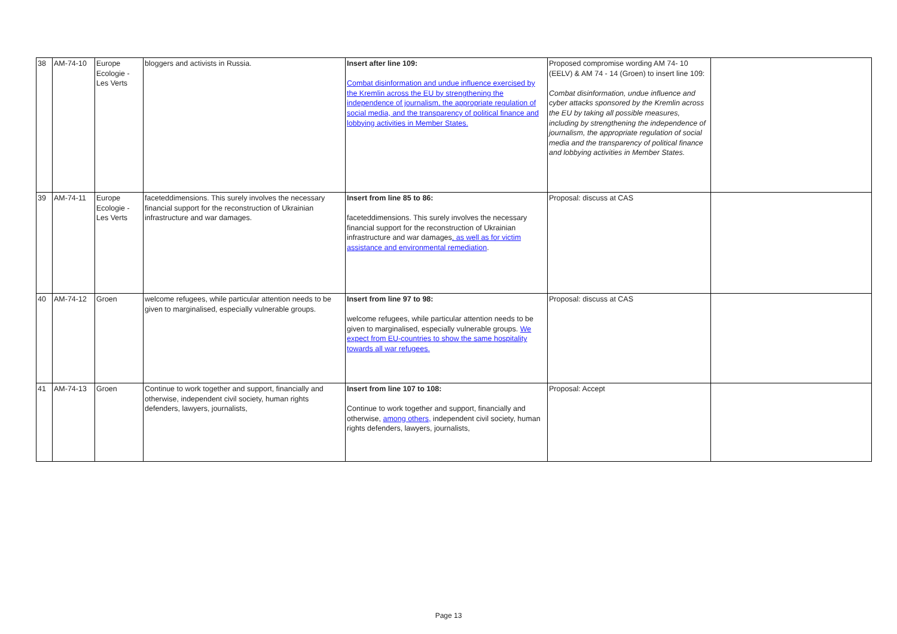| 38 | AM-74-10 | Europe Ecologie - Les Verts | bloggers and activists in Russia. | Insert after line 109: Combat disinformation and undue influence exercised by the Kremlin across the EU by strengthening the independence of journalism, the appropriate regulation of social media, and the transparency of political finance and lobbying activities in Member States. | Proposed compromise wording AM 74- 10 (EELV) & AM 74 - 14 (Groen) to insert line 109: Combat disinformation, undue influence and cyber attacks sponsored by the Kremlin across the EU by taking all possible measures, including by strengthening the independence of journalism, the appropriate regulation of social media and the transparency of political finance and lobbying activities in Member States. | |
| 39 | AM-74-11 | Europe Ecologie - Les Verts | faceteddimensions. This surely involves the necessary financial support for the reconstruction of Ukrainian infrastructure and war damages. | Insert from line 85 to 86: faceteddimensions. This surely involves the necessary financial support for the reconstruction of Ukrainian infrastructure and war damages , as well as for victim assistance and environmental remediation . | Proposal: discuss at CAS | |
| 40 | AM-74-12 | Groen | welcome refugees, while particular attention needs to be given to marginalised, especially vulnerable groups. | Insert from line 97 to 98: welcome refugees, while particular attention needs to be given to marginalised, especially vulnerable groups. We expect from EU-countries to show the same hospitality towards all war refugees. | Proposal: discuss at CAS | |
| 41 | AM-74-13 | Groen | Continue to work together and support, financially and otherwise, independent civil society, human rights defenders, lawyers, journalists, | Insert from line 107 to 108: Continue to work together and support, financially and otherwise, among others, independent civil society, human rights defenders, lawyers, journalists, | Proposal: Accept | |
Page 13